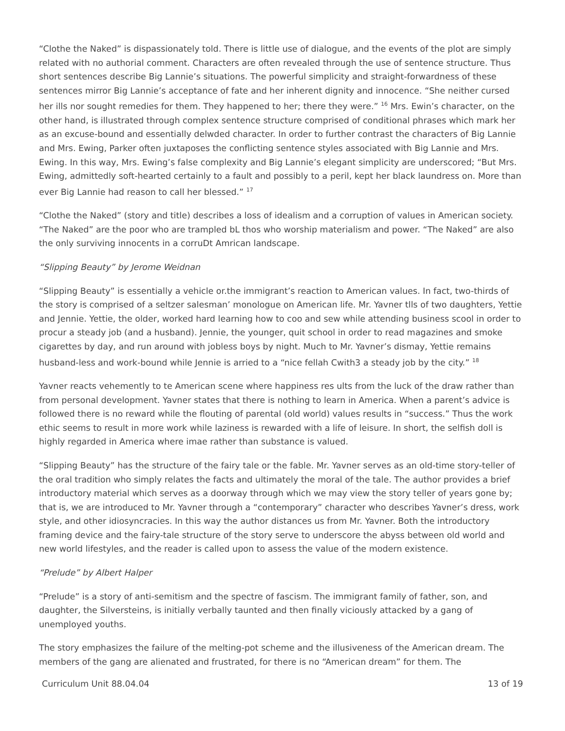“Clothe the Naked” is dispassionately told. There is little use of dialogue, and the events of the plot are simply related with no authorial comment. Characters are often revealed through the use of sentence structure. Thus short sentences describe Big Lannie’s situations. The powerful simplicity and straight-forwardness of these sentences mirror Big Lannie’s acceptance of fate and her inherent dignity and innocence. “She neither cursed her ills nor sought remedies for them. They happened to her; there they were.” <sup>16</sup> Mrs. Ewin’s character, on the other hand, is illustrated through complex sentence structure comprised of conditional phrases which mark her as an excuse-bound and essentially delwded character. In order to further contrast the characters of Big Lannie and Mrs. Ewing, Parker often juxtaposes the conflicting sentence styles associated with Big Lannie and Mrs. Ewing. In this way, Mrs. Ewing’s false complexity and Big Lannie’s elegant simplicity are underscored; “But Mrs. Ewing, admittedly soft-hearted certainly to a fault and possibly to a peril, kept her black laundress on. More than ever Big Lannie had reason to call her blessed.” <sup>17</sup>
“Clothe the Naked” (story and title) describes a loss of idealism and a corruption of values in American society. “The Naked” are the poor who are trampled bL thos who worship materialism and power. “The Naked” are also the only surviving innocents in a corruDt Amrican landscape.
“Slipping Beauty” by Jerome Weidnan
“Slipping Beauty” is essentially a vehicle or.the immigrant’s reaction to American values. In fact, two-thirds of the story is comprised of a seltzer salesman’ monologue on American life. Mr. Yavner tlls of two daughters, Yettie and Jennie. Yettie, the older, worked hard learning how to coo and sew while attending business scool in order to procur a steady job (and a husband). Jennie, the younger, quit school in order to read magazines and smoke cigarettes by day, and run around with jobless boys by night. Much to Mr. Yavner’s dismay, Yettie remains husband-less and work-bound while Jennie is arried to a “nice fellah Cwith3 a steady job by the city.” <sup>18</sup>
Yavner reacts vehemently to te American scene where happiness res ults from the luck of the draw rather than from personal development. Yavner states that there is nothing to learn in America. When a parent’s advice is followed there is no reward while the flouting of parental (old world) values results in “success.” Thus the work ethic seems to result in more work while laziness is rewarded with a life of leisure. In short, the selfish doll is highly regarded in America where imae rather than substance is valued.
“Slipping Beauty” has the structure of the fairy tale or the fable. Mr. Yavner serves as an old-time story-teller of the oral tradition who simply relates the facts and ultimately the moral of the tale. The author provides a brief introductory material which serves as a doorway through which we may view the story teller of years gone by; that is, we are introduced to Mr. Yavner through a “contemporary” character who describes Yavner’s dress, work style, and other idiosyncracies. In this way the author distances us from Mr. Yavner. Both the introductory framing device and the fairy-tale structure of the story serve to underscore the abyss between old world and new world lifestyles, and the reader is called upon to assess the value of the modern existence.
“Prelude” by Albert Halper
“Prelude” is a story of anti-semitism and the spectre of fascism. The immigrant family of father, son, and daughter, the Silversteins, is initially verbally taunted and then finally viciously attacked by a gang of unemployed youths.
The story emphasizes the failure of the melting-pot scheme and the illusiveness of the American dream. The members of the gang are alienated and frustrated, for there is no “American dream” for them. The
Curriculum Unit 88.04.04 13 of 19